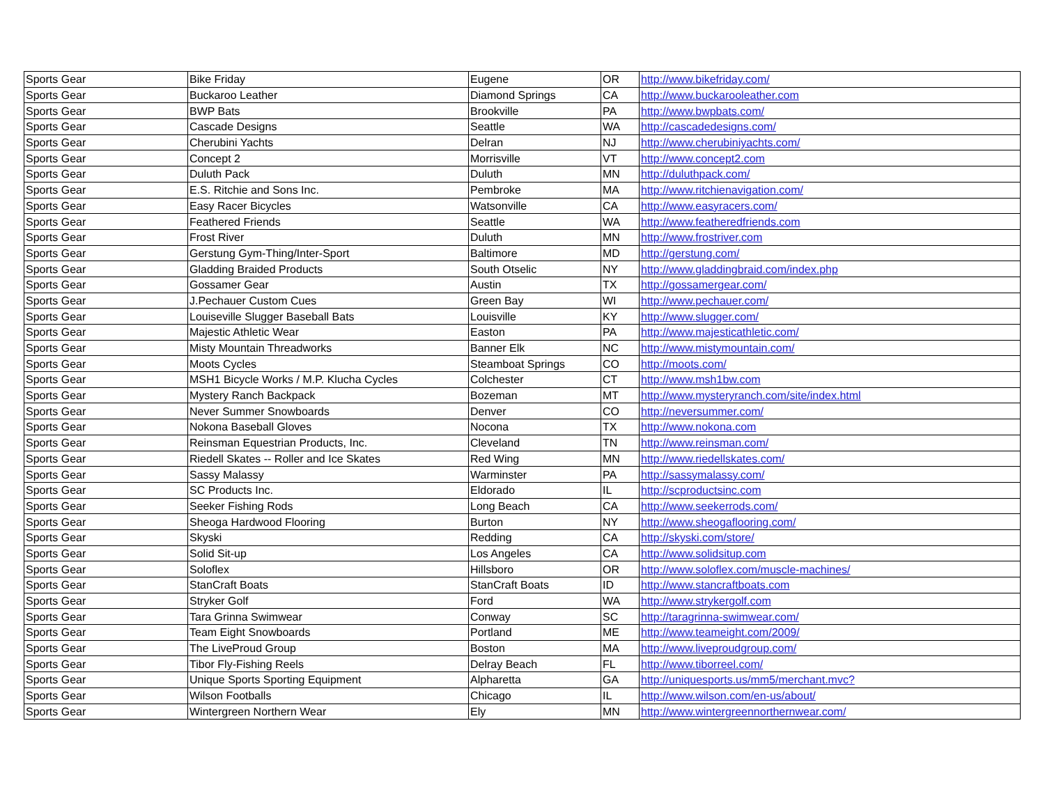| Sports Gear | Bike Friday | Eugene | OR | http://www.bikefriday.com/ |
| Sports Gear | Buckaroo Leather | Diamond Springs | CA | http://www.buckarooleather.com |
| Sports Gear | BWP Bats | Brookville | PA | http://www.bwpbats.com/ |
| Sports Gear | Cascade Designs | Seattle | WA | http://cascadedesigns.com/ |
| Sports Gear | Cherubini Yachts | Delran | NJ | http://www.cherubiniyachts.com/ |
| Sports Gear | Concept 2 | Morrisville | VT | http://www.concept2.com |
| Sports Gear | Duluth Pack | Duluth | MN | http://duluthpack.com/ |
| Sports Gear | E.S. Ritchie and Sons Inc. | Pembroke | MA | http://www.ritchienavigation.com/ |
| Sports Gear | Easy Racer Bicycles | Watsonville | CA | http://www.easyracers.com/ |
| Sports Gear | Feathered Friends | Seattle | WA | http://www.featheredfriends.com |
| Sports Gear | Frost River | Duluth | MN | http://www.frostriver.com |
| Sports Gear | Gerstung Gym-Thing/Inter-Sport | Baltimore | MD | http://gerstung.com/ |
| Sports Gear | Gladding Braided Products | South Otselic | NY | http://www.gladdingbraid.com/index.php |
| Sports Gear | Gossamer Gear | Austin | TX | http://gossamergear.com/ |
| Sports Gear | J.Pechauer Custom Cues | Green Bay | WI | http://www.pechauer.com/ |
| Sports Gear | Louiseville Slugger Baseball Bats | Louisville | KY | http://www.slugger.com/ |
| Sports Gear | Majestic Athletic Wear | Easton | PA | http://www.majesticathletic.com/ |
| Sports Gear | Misty Mountain Threadworks | Banner Elk | NC | http://www.mistymountain.com/ |
| Sports Gear | Moots Cycles | Steamboat Springs | CO | http://moots.com/ |
| Sports Gear | MSH1 Bicycle Works / M.P. Klucha Cycles | Colchester | CT | http://www.msh1bw.com |
| Sports Gear | Mystery Ranch Backpack | Bozeman | MT | http://www.mysteryranch.com/site/index.html |
| Sports Gear | Never Summer Snowboards | Denver | CO | http://neversummer.com/ |
| Sports Gear | Nokona Baseball Gloves | Nocona | TX | http://www.nokona.com |
| Sports Gear | Reinsman Equestrian Products, Inc. | Cleveland | TN | http://www.reinsman.com/ |
| Sports Gear | Riedell Skates -- Roller and Ice Skates | Red Wing | MN | http://www.riedellskates.com/ |
| Sports Gear | Sassy Malassy | Warminster | PA | http://sassymalassy.com/ |
| Sports Gear | SC Products Inc. | Eldorado | IL | http://scproductsinc.com |
| Sports Gear | Seeker Fishing Rods | Long Beach | CA | http://www.seekerrods.com/ |
| Sports Gear | Sheoga Hardwood Flooring | Burton | NY | http://www.sheogaflooring.com/ |
| Sports Gear | Skyski | Redding | CA | http://skyski.com/store/ |
| Sports Gear | Solid Sit-up | Los Angeles | CA | http://www.solidsitup.com |
| Sports Gear | Soloflex | Hillsboro | OR | http://www.soloflex.com/muscle-machines/ |
| Sports Gear | StanCraft Boats | StanCraft Boats | ID | http://www.stancraftboats.com |
| Sports Gear | Stryker Golf | Ford | WA | http://www.strykergolf.com |
| Sports Gear | Tara Grinna Swimwear | Conway | SC | http://taragrinna-swimwear.com/ |
| Sports Gear | Team Eight Snowboards | Portland | ME | http://www.teameight.com/2009/ |
| Sports Gear | The LiveProud Group | Boston | MA | http://www.liveproudgroup.com/ |
| Sports Gear | Tibor Fly-Fishing Reels | Delray Beach | FL | http://www.tiborreel.com/ |
| Sports Gear | Unique Sports Sporting Equipment | Alpharetta | GA | http://uniquesports.us/mm5/merchant.mvc? |
| Sports Gear | Wilson Footballs | Chicago | IL | http://www.wilson.com/en-us/about/ |
| Sports Gear | Wintergreen Northern Wear | Ely | MN | http://www.wintergreennorthernwear.com/ |